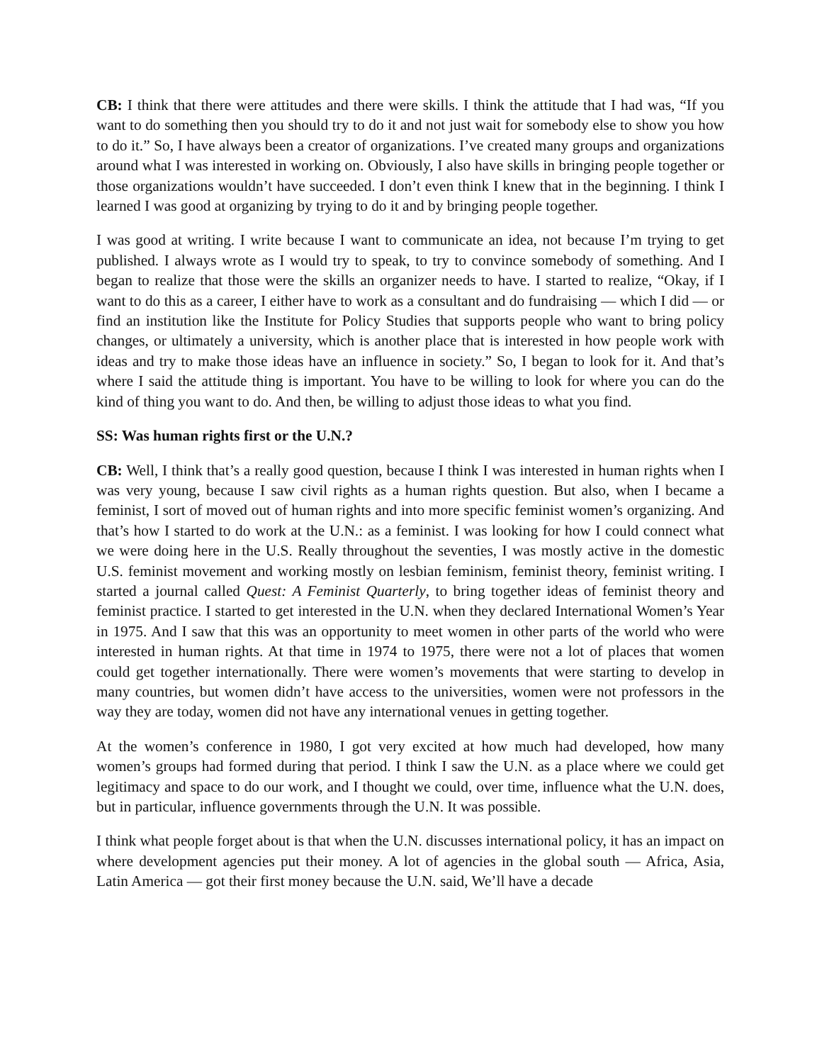CB: I think that there were attitudes and there were skills. I think the attitude that I had was, “If you want to do something then you should try to do it and not just wait for somebody else to show you how to do it.” So, I have always been a creator of organizations. I’ve created many groups and organizations around what I was interested in working on. Obviously, I also have skills in bringing people together or those organizations wouldn’t have succeeded. I don’t even think I knew that in the beginning. I think I learned I was good at organizing by trying to do it and by bringing people together.
I was good at writing. I write because I want to communicate an idea, not because I’m trying to get published. I always wrote as I would try to speak, to try to convince somebody of something. And I began to realize that those were the skills an organizer needs to have. I started to realize, “Okay, if I want to do this as a career, I either have to work as a consultant and do fundraising — which I did — or find an institution like the Institute for Policy Studies that supports people who want to bring policy changes, or ultimately a university, which is another place that is interested in how people work with ideas and try to make those ideas have an influence in society.” So, I began to look for it. And that’s where I said the attitude thing is important. You have to be willing to look for where you can do the kind of thing you want to do. And then, be willing to adjust those ideas to what you find.
SS: Was human rights first or the U.N.?
CB: Well, I think that’s a really good question, because I think I was interested in human rights when I was very young, because I saw civil rights as a human rights question. But also, when I became a feminist, I sort of moved out of human rights and into more specific feminist women’s organizing. And that’s how I started to do work at the U.N.: as a feminist. I was looking for how I could connect what we were doing here in the U.S. Really throughout the seventies, I was mostly active in the domestic U.S. feminist movement and working mostly on lesbian feminism, feminist theory, feminist writing. I started a journal called Quest: A Feminist Quarterly, to bring together ideas of feminist theory and feminist practice. I started to get interested in the U.N. when they declared International Women’s Year in 1975. And I saw that this was an opportunity to meet women in other parts of the world who were interested in human rights. At that time in 1974 to 1975, there were not a lot of places that women could get together internationally. There were women’s movements that were starting to develop in many countries, but women didn’t have access to the universities, women were not professors in the way they are today, women did not have any international venues in getting together.
At the women’s conference in 1980, I got very excited at how much had developed, how many women’s groups had formed during that period. I think I saw the U.N. as a place where we could get legitimacy and space to do our work, and I thought we could, over time, influence what the U.N. does, but in particular, influence governments through the U.N. It was possible.
I think what people forget about is that when the U.N. discusses international policy, it has an impact on where development agencies put their money. A lot of agencies in the global south ― Africa, Asia, Latin America ― got their first money because the U.N. said, We’ll have a decade